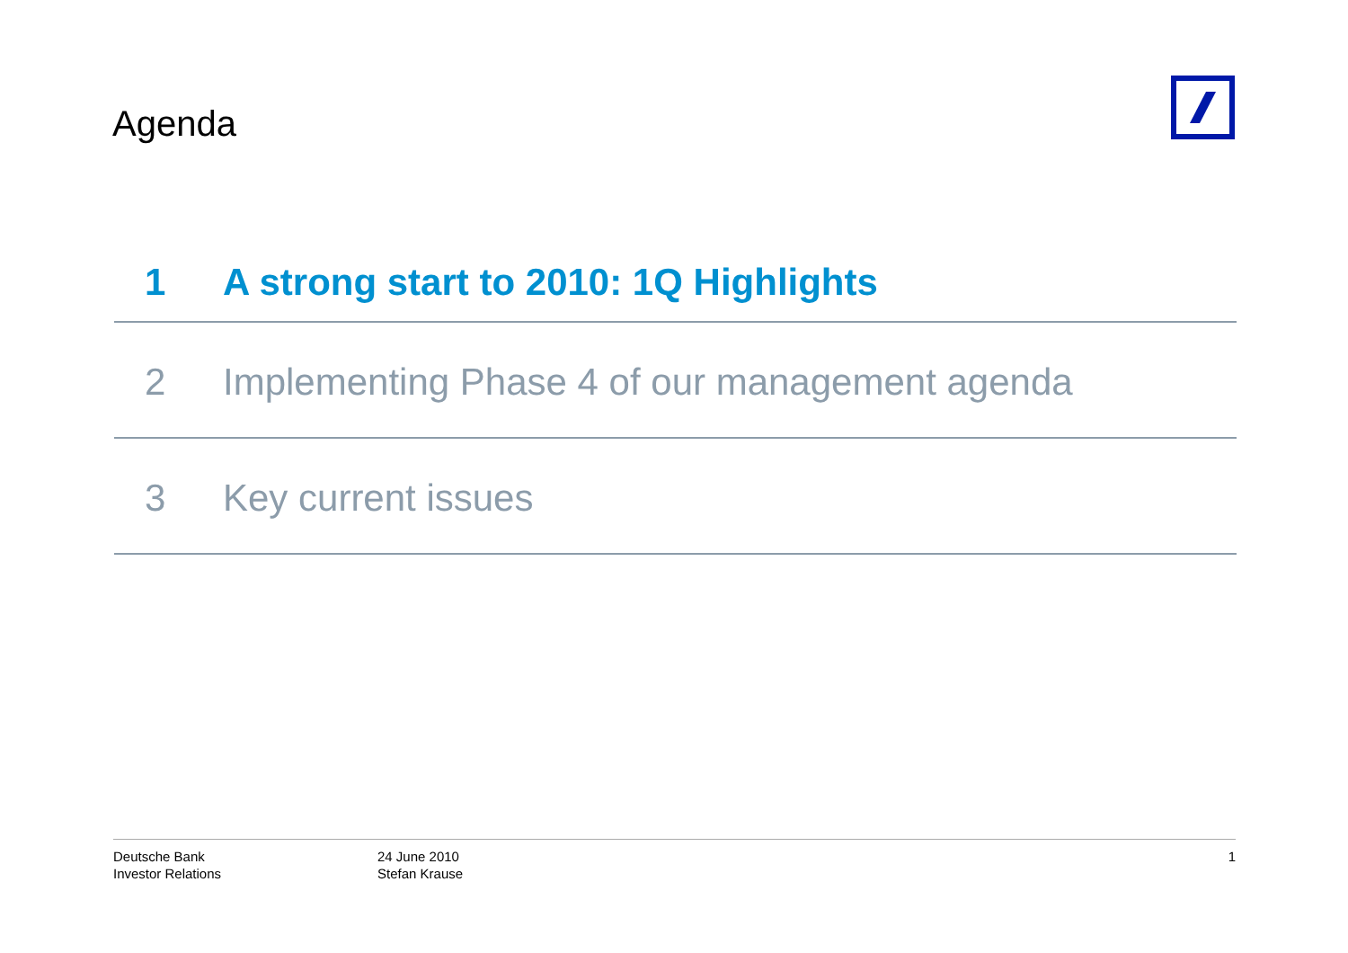Agenda
1 A strong start to 2010: 1Q Highlights
2 Implementing Phase 4 of our management agenda
3 Key current issues
Deutsche Bank
Investor Relations
24 June 2010
Stefan Krause
1